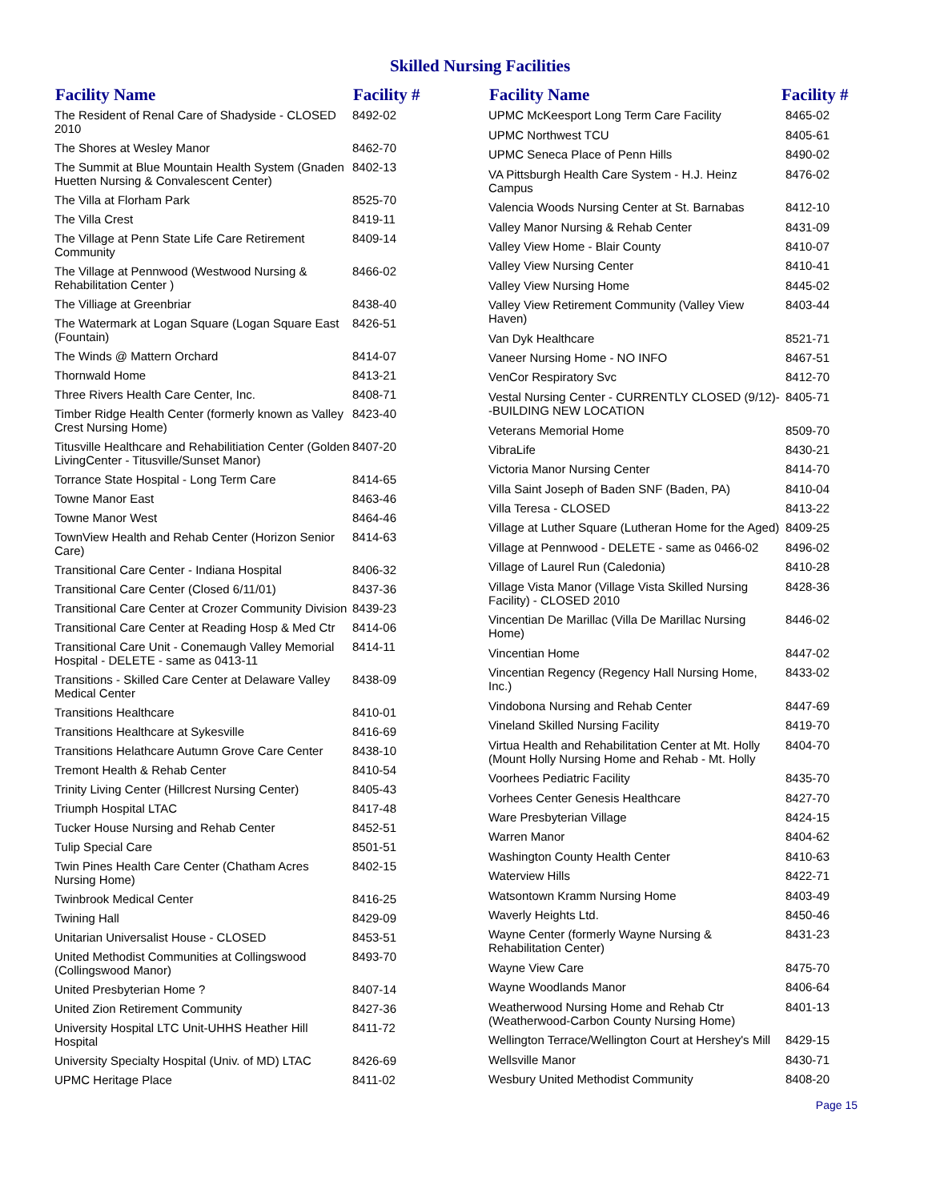Skilled Nursing Facilities
| Facility Name | Facility # |
| --- | --- |
| The Resident of Renal Care of Shadyside - CLOSED 2010 | 8492-02 |
| The Shores at Wesley Manor | 8462-70 |
| The Summit at Blue Mountain Health System (Gnaden Huetten Nursing & Convalescent Center) | 8402-13 |
| The Villa at Florham Park | 8525-70 |
| The Villa Crest | 8419-11 |
| The Village at Penn State Life Care Retirement Community | 8409-14 |
| The Village at Pennwood (Westwood Nursing & Rehabilitation Center ) | 8466-02 |
| The Villiage at Greenbriar | 8438-40 |
| The Watermark at Logan Square (Logan Square East (Fountain) | 8426-51 |
| The Winds @ Mattern Orchard | 8414-07 |
| Thornwald Home | 8413-21 |
| Three Rivers Health Care Center, Inc. | 8408-71 |
| Timber Ridge Health Center (formerly known as Valley Crest Nursing Home) | 8423-40 |
| Titusville Healthcare and Rehabilitiation Center (Golden LivingCenter - Titusville/Sunset Manor) | 8407-20 |
| Torrance State Hospital - Long Term Care | 8414-65 |
| Towne Manor East | 8463-46 |
| Towne Manor West | 8464-46 |
| TownView Health and Rehab Center (Horizon Senior Care) | 8414-63 |
| Transitional Care Center - Indiana Hospital | 8406-32 |
| Transitional Care Center (Closed 6/11/01) | 8437-36 |
| Transitional Care Center at Crozer Community Division | 8439-23 |
| Transitional Care Center at Reading Hosp & Med Ctr | 8414-06 |
| Transitional Care Unit - Conemaugh Valley Memorial Hospital - DELETE - same as 0413-11 | 8414-11 |
| Transitions - Skilled Care Center at Delaware Valley Medical Center | 8438-09 |
| Transitions Healthcare | 8410-01 |
| Transitions Healthcare at Sykesville | 8416-69 |
| Transitions Helathcare Autumn Grove Care Center | 8438-10 |
| Tremont Health & Rehab Center | 8410-54 |
| Trinity Living Center (Hillcrest Nursing Center) | 8405-43 |
| Triumph Hospital LTAC | 8417-48 |
| Tucker House Nursing and Rehab Center | 8452-51 |
| Tulip Special Care | 8501-51 |
| Twin Pines Health Care Center (Chatham Acres Nursing Home) | 8402-15 |
| Twinbrook Medical Center | 8416-25 |
| Twining Hall | 8429-09 |
| Unitarian Universalist House - CLOSED | 8453-51 |
| United Methodist Communities at Collingswood (Collingswood Manor) | 8493-70 |
| United Presbyterian Home ? | 8407-14 |
| United Zion Retirement Community | 8427-36 |
| University Hospital LTC Unit-UHHS Heather Hill Hospital | 8411-72 |
| University Specialty Hospital (Univ. of MD) LTAC | 8426-69 |
| UPMC Heritage Place | 8411-02 |
| Facility Name | Facility # |
| --- | --- |
| UPMC McKeesport Long Term Care Facility | 8465-02 |
| UPMC Northwest TCU | 8405-61 |
| UPMC Seneca Place of Penn Hills | 8490-02 |
| VA Pittsburgh Health Care System - H.J. Heinz Campus | 8476-02 |
| Valencia Woods Nursing Center at St. Barnabas | 8412-10 |
| Valley Manor Nursing & Rehab Center | 8431-09 |
| Valley View Home - Blair County | 8410-07 |
| Valley View Nursing Center | 8410-41 |
| Valley View Nursing Home | 8445-02 |
| Valley View Retirement Community (Valley View Haven) | 8403-44 |
| Van Dyk Healthcare | 8521-71 |
| Vaneer Nursing Home - NO INFO | 8467-51 |
| VenCor Respiratory Svc | 8412-70 |
| Vestal Nursing Center - CURRENTLY CLOSED (9/12)--BUILDING NEW LOCATION | 8405-71 |
| Veterans Memorial Home | 8509-70 |
| VibraLife | 8430-21 |
| Victoria Manor Nursing Center | 8414-70 |
| Villa Saint Joseph of Baden SNF (Baden, PA) | 8410-04 |
| Villa Teresa - CLOSED | 8413-22 |
| Village at Luther Square (Lutheran Home for the Aged) | 8409-25 |
| Village at Pennwood - DELETE - same as 0466-02 | 8496-02 |
| Village of Laurel Run (Caledonia) | 8410-28 |
| Village Vista Manor (Village Vista Skilled Nursing Facility) - CLOSED 2010 | 8428-36 |
| Vincentian De Marillac (Villa De Marillac Nursing Home) | 8446-02 |
| Vincentian Home | 8447-02 |
| Vincentian Regency (Regency Hall Nursing Home, Inc.) | 8433-02 |
| Vindobona Nursing and Rehab Center | 8447-69 |
| Vineland Skilled Nursing Facility | 8419-70 |
| Virtua Health and Rehabilitation Center at Mt. Holly (Mount Holly Nursing Home and Rehab - Mt. Holly | 8404-70 |
| Voorhees Pediatric Facility | 8435-70 |
| Vorhees Center Genesis Healthcare | 8427-70 |
| Ware Presbyterian Village | 8424-15 |
| Warren Manor | 8404-62 |
| Washington County Health Center | 8410-63 |
| Waterview Hills | 8422-71 |
| Watsontown Kramm Nursing Home | 8403-49 |
| Waverly Heights Ltd. | 8450-46 |
| Wayne Center (formerly Wayne Nursing & Rehabilitation Center) | 8431-23 |
| Wayne View Care | 8475-70 |
| Wayne Woodlands Manor | 8406-64 |
| Weatherwood Nursing Home and Rehab Ctr (Weatherwood-Carbon County Nursing Home) | 8401-13 |
| Wellington Terrace/Wellington Court at Hershey's Mill | 8429-15 |
| Wellsville Manor | 8430-71 |
| Wesbury United Methodist Community | 8408-20 |
Page 15